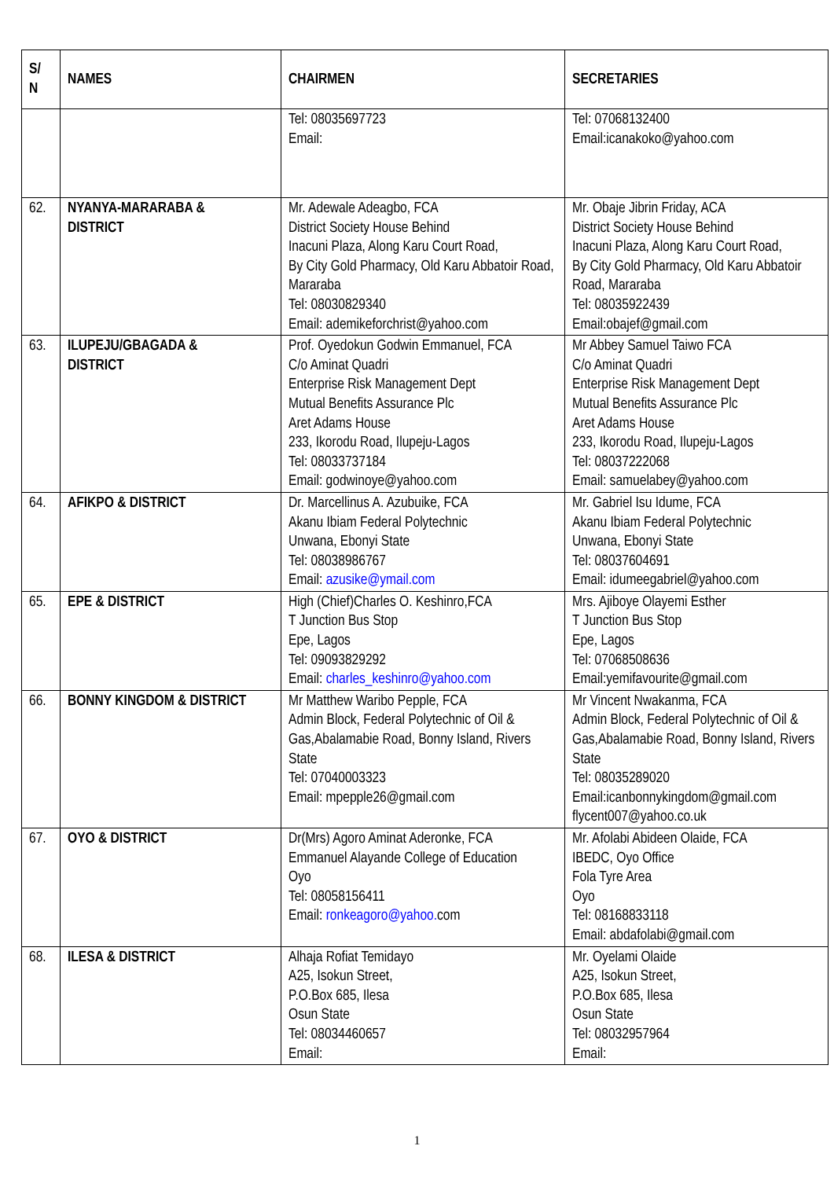| S/ N | NAMES | CHAIRMEN | SECRETARIES |
| --- | --- | --- | --- |
| | | Tel: 08035697723 Email: | Tel: 07068132400 Email:icanakoko@yahoo.com |
| 62. | NYANYA-MARARABA & DISTRICT | Mr. Adewale Adeagbo, FCA District Society House Behind Inacuni Plaza, Along Karu Court Road, By City Gold Pharmacy, Old Karu Abbatoir Road, Mararaba Tel: 08030829340 Email: ademikeforchrist@yahoo.com | Mr. Obaje Jibrin Friday, ACA District Society House Behind Inacuni Plaza, Along Karu Court Road, By City Gold Pharmacy, Old Karu Abbatoir Road, Mararaba Tel: 08035922439 Email:obajef@gmail.com |
| 63. | ILUPEJU/GBAGADA & DISTRICT | Prof. Oyedokun Godwin Emmanuel, FCA C/o Aminat Quadri Enterprise Risk Management Dept Mutual Benefits Assurance Plc Aret Adams House 233, Ikorodu Road, Ilupeju-Lagos Tel: 08033737184 Email: godwinoye@yahoo.com | Mr Abbey Samuel Taiwo FCA C/o Aminat Quadri Enterprise Risk Management Dept Mutual Benefits Assurance Plc Aret Adams House 233, Ikorodu Road, Ilupeju-Lagos Tel: 08037222068 Email: samuelabey@yahoo.com |
| 64. | AFIKPO & DISTRICT | Dr. Marcellinus A. Azubuike, FCA Akanu Ibiam Federal Polytechnic Unwana, Ebonyi State Tel: 08038986767 Email: azusike@ymail.com | Mr. Gabriel Isu Idume, FCA Akanu Ibiam Federal Polytechnic Unwana, Ebonyi State Tel: 08037604691 Email: idumeegabriel@yahoo.com |
| 65. | EPE & DISTRICT | High (Chief)Charles O. Keshinro,FCA T Junction Bus Stop Epe, Lagos Tel: 09093829292 Email: charles_keshinro@yahoo.com | Mrs. Ajiboye Olayemi Esther T Junction Bus Stop Epe, Lagos Tel: 07068508636 Email:yemifavourite@gmail.com |
| 66. | BONNY KINGDOM & DISTRICT | Mr Matthew Waribo Pepple, FCA Admin Block, Federal Polytechnic of Oil & Gas,Abalamabie Road, Bonny Island, Rivers State Tel: 07040003323 Email: mpepple26@gmail.com | Mr Vincent Nwakanma, FCA Admin Block, Federal Polytechnic of Oil & Gas,Abalamabie Road, Bonny Island, Rivers State Tel: 08035289020 Email:icanbonnykingdom@gmail.com flycent007@yahoo.co.uk |
| 67. | OYO & DISTRICT | Dr(Mrs) Agoro Aminat Aderonke, FCA Emmanuel Alayande College of Education Oyo Tel: 08058156411 Email: ronkeagoro@yahoo. com | Mr. Afolabi Abideen Olaide, FCA IBEDC, Oyo Office Fola Tyre Area Oyo Tel: 08168833118 Email: abdafolabi@gmail.com |
| 68. | ILESA & DISTRICT | Alhaja Rofiat Temidayo A25, Isokun Street, P.O.Box 685, Ilesa Osun State Tel: 08034460657 Email: | Mr. Oyelami Olaide A25, Isokun Street, P.O.Box 685, Ilesa Osun State Tel: 08032957964 Email: |
1